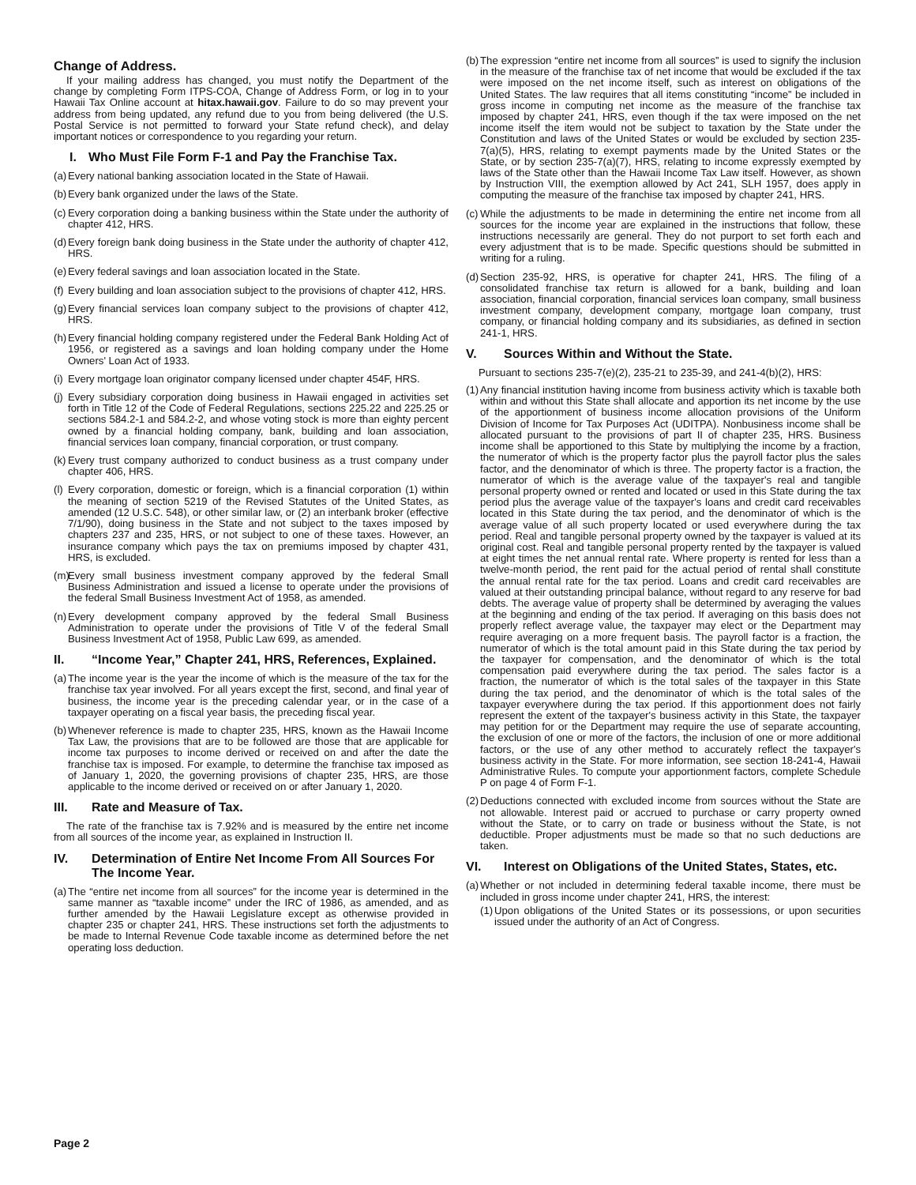Change of Address.
If your mailing address has changed, you must notify the Department of the change by completing Form ITPS-COA, Change of Address Form, or log in to your Hawaii Tax Online account at hitax.hawaii.gov. Failure to do so may prevent your address from being updated, any refund due to you from being delivered (the U.S. Postal Service is not permitted to forward your State refund check), and delay important notices or correspondence to you regarding your return.
I. Who Must File Form F-1 and Pay the Franchise Tax.
(a) Every national banking association located in the State of Hawaii.
(b) Every bank organized under the laws of the State.
(c) Every corporation doing a banking business within the State under the authority of chapter 412, HRS.
(d) Every foreign bank doing business in the State under the authority of chapter 412, HRS.
(e) Every federal savings and loan association located in the State.
(f) Every building and loan association subject to the provisions of chapter 412, HRS.
(g) Every financial services loan company subject to the provisions of chapter 412, HRS.
(h) Every financial holding company registered under the Federal Bank Holding Act of 1956, or registered as a savings and loan holding company under the Home Owners' Loan Act of 1933.
(i) Every mortgage loan originator company licensed under chapter 454F, HRS.
(j) Every subsidiary corporation doing business in Hawaii engaged in activities set forth in Title 12 of the Code of Federal Regulations, sections 225.22 and 225.25 or sections 584.2-1 and 584.2-2, and whose voting stock is more than eighty percent owned by a financial holding company, bank, building and loan association, financial services loan company, financial corporation, or trust company.
(k) Every trust company authorized to conduct business as a trust company under chapter 406, HRS.
(l) Every corporation, domestic or foreign, which is a financial corporation (1) within the meaning of section 5219 of the Revised Statutes of the United States, as amended (12 U.S.C. 548), or other similar law, or (2) an interbank broker (effective 7/1/90), doing business in the State and not subject to the taxes imposed by chapters 237 and 235, HRS, or not subject to one of these taxes. However, an insurance company which pays the tax on premiums imposed by chapter 431, HRS, is excluded.
(m) Every small business investment company approved by the federal Small Business Administration and issued a license to operate under the provisions of the federal Small Business Investment Act of 1958, as amended.
(n) Every development company approved by the federal Small Business Administration to operate under the provisions of Title V of the federal Small Business Investment Act of 1958, Public Law 699, as amended.
II. “Income Year,” Chapter 241, HRS, References, Explained.
(a) The income year is the year the income of which is the measure of the tax for the franchise tax year involved. For all years except the first, second, and final year of business, the income year is the preceding calendar year, or in the case of a taxpayer operating on a fiscal year basis, the preceding fiscal year.
(b) Whenever reference is made to chapter 235, HRS, known as the Hawaii Income Tax Law, the provisions that are to be followed are those that are applicable for income tax purposes to income derived or received on and after the date the franchise tax is imposed. For example, to determine the franchise tax imposed as of January 1, 2020, the governing provisions of chapter 235, HRS, are those applicable to the income derived or received on or after January 1, 2020.
III. Rate and Measure of Tax.
The rate of the franchise tax is 7.92% and is measured by the entire net income from all sources of the income year, as explained in Instruction II.
IV. Determination of Entire Net Income From All Sources For The Income Year.
(a) The “entire net income from all sources” for the income year is determined in the same manner as “taxable income” under the IRC of 1986, as amended, and as further amended by the Hawaii Legislature except as otherwise provided in chapter 235 or chapter 241, HRS. These instructions set forth the adjustments to be made to Internal Revenue Code taxable income as determined before the net operating loss deduction.
(b) The expression “entire net income from all sources” is used to signify the inclusion in the measure of the franchise tax of net income that would be excluded if the tax were imposed on the net income itself, such as interest on obligations of the United States. The law requires that all items constituting “income” be included in gross income in computing net income as the measure of the franchise tax imposed by chapter 241, HRS, even though if the tax were imposed on the net income itself the item would not be subject to taxation by the State under the Constitution and laws of the United States or would be excluded by section 235-7(a)(5), HRS, relating to exempt payments made by the United States or the State, or by section 235-7(a)(7), HRS, relating to income expressly exempted by laws of the State other than the Hawaii Income Tax Law itself. However, as shown by Instruction VIII, the exemption allowed by Act 241, SLH 1957, does apply in computing the measure of the franchise tax imposed by chapter 241, HRS.
(c) While the adjustments to be made in determining the entire net income from all sources for the income year are explained in the instructions that follow, these instructions necessarily are general. They do not purport to set forth each and every adjustment that is to be made. Specific questions should be submitted in writing for a ruling.
(d) Section 235-92, HRS, is operative for chapter 241, HRS. The filing of a consolidated franchise tax return is allowed for a bank, building and loan association, financial corporation, financial services loan company, small business investment company, development company, mortgage loan company, trust company, or financial holding company and its subsidiaries, as defined in section 241-1, HRS.
V. Sources Within and Without the State.
Pursuant to sections 235-7(e)(2), 235-21 to 235-39, and 241-4(b)(2), HRS:
(1) Any financial institution having income from business activity which is taxable both within and without this State shall allocate and apportion its net income by the use of the apportionment of business income allocation provisions of the Uniform Division of Income for Tax Purposes Act (UDITPA). Nonbusiness income shall be allocated pursuant to the provisions of part II of chapter 235, HRS. Business income shall be apportioned to this State by multiplying the income by a fraction, the numerator of which is the property factor plus the payroll factor plus the sales factor, and the denominator of which is three. The property factor is a fraction, the numerator of which is the average value of the taxpayer's real and tangible personal property owned or rented and located or used in this State during the tax period plus the average value of the taxpayer's loans and credit card receivables located in this State during the tax period, and the denominator of which is the average value of all such property located or used everywhere during the tax period. Real and tangible personal property owned by the taxpayer is valued at its original cost. Real and tangible personal property rented by the taxpayer is valued at eight times the net annual rental rate. Where property is rented for less than a twelve-month period, the rent paid for the actual period of rental shall constitute the annual rental rate for the tax period. Loans and credit card receivables are valued at their outstanding principal balance, without regard to any reserve for bad debts. The average value of property shall be determined by averaging the values at the beginning and ending of the tax period. If averaging on this basis does not properly reflect average value, the taxpayer may elect or the Department may require averaging on a more frequent basis. The payroll factor is a fraction, the numerator of which is the total amount paid in this State during the tax period by the taxpayer for compensation, and the denominator of which is the total compensation paid everywhere during the tax period. The sales factor is a fraction, the numerator of which is the total sales of the taxpayer in this State during the tax period, and the denominator of which is the total sales of the taxpayer everywhere during the tax period. If this apportionment does not fairly represent the extent of the taxpayer's business activity in this State, the taxpayer may petition for or the Department may require the use of separate accounting, the exclusion of one or more of the factors, the inclusion of one or more additional factors, or the use of any other method to accurately reflect the taxpayer's business activity in the State. For more information, see section 18-241-4, Hawaii Administrative Rules. To compute your apportionment factors, complete Schedule P on page 4 of Form F-1.
(2) Deductions connected with excluded income from sources without the State are not allowable. Interest paid or accrued to purchase or carry property owned without the State, or to carry on trade or business without the State, is not deductible. Proper adjustments must be made so that no such deductions are taken.
VI. Interest on Obligations of the United States, States, etc.
(a) Whether or not included in determining federal taxable income, there must be included in gross income under chapter 241, HRS, the interest:
(1) Upon obligations of the United States or its possessions, or upon securities issued under the authority of an Act of Congress.
Page 2